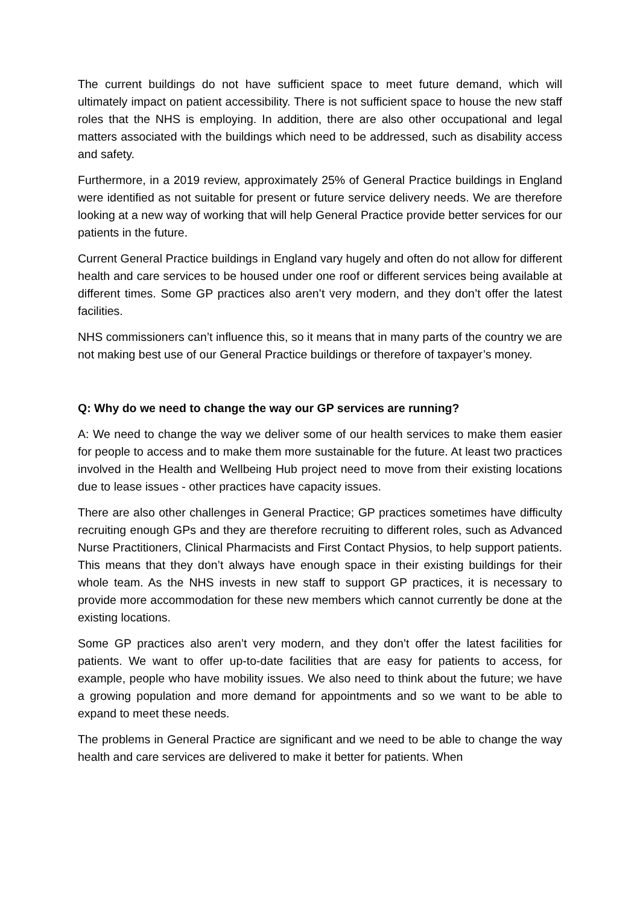The current buildings do not have sufficient space to meet future demand, which will ultimately impact on patient accessibility. There is not sufficient space to house the new staff roles that the NHS is employing. In addition, there are also other occupational and legal matters associated with the buildings which need to be addressed, such as disability access and safety.
Furthermore, in a 2019 review, approximately 25% of General Practice buildings in England were identified as not suitable for present or future service delivery needs. We are therefore looking at a new way of working that will help General Practice provide better services for our patients in the future.
Current General Practice buildings in England vary hugely and often do not allow for different health and care services to be housed under one roof or different services being available at different times. Some GP practices also aren’t very modern, and they don’t offer the latest facilities.
NHS commissioners can’t influence this, so it means that in many parts of the country we are not making best use of our General Practice buildings or therefore of taxpayer’s money.
Q: Why do we need to change the way our GP services are running?
A: We need to change the way we deliver some of our health services to make them easier for people to access and to make them more sustainable for the future. At least two practices involved in the Health and Wellbeing Hub project need to move from their existing locations due to lease issues - other practices have capacity issues.
There are also other challenges in General Practice; GP practices sometimes have difficulty recruiting enough GPs and they are therefore recruiting to different roles, such as Advanced Nurse Practitioners, Clinical Pharmacists and First Contact Physios, to help support patients. This means that they don’t always have enough space in their existing buildings for their whole team. As the NHS invests in new staff to support GP practices, it is necessary to provide more accommodation for these new members which cannot currently be done at the existing locations.
Some GP practices also aren’t very modern, and they don’t offer the latest facilities for patients. We want to offer up-to-date facilities that are easy for patients to access, for example, people who have mobility issues. We also need to think about the future; we have a growing population and more demand for appointments and so we want to be able to expand to meet these needs.
The problems in General Practice are significant and we need to be able to change the way health and care services are delivered to make it better for patients. When